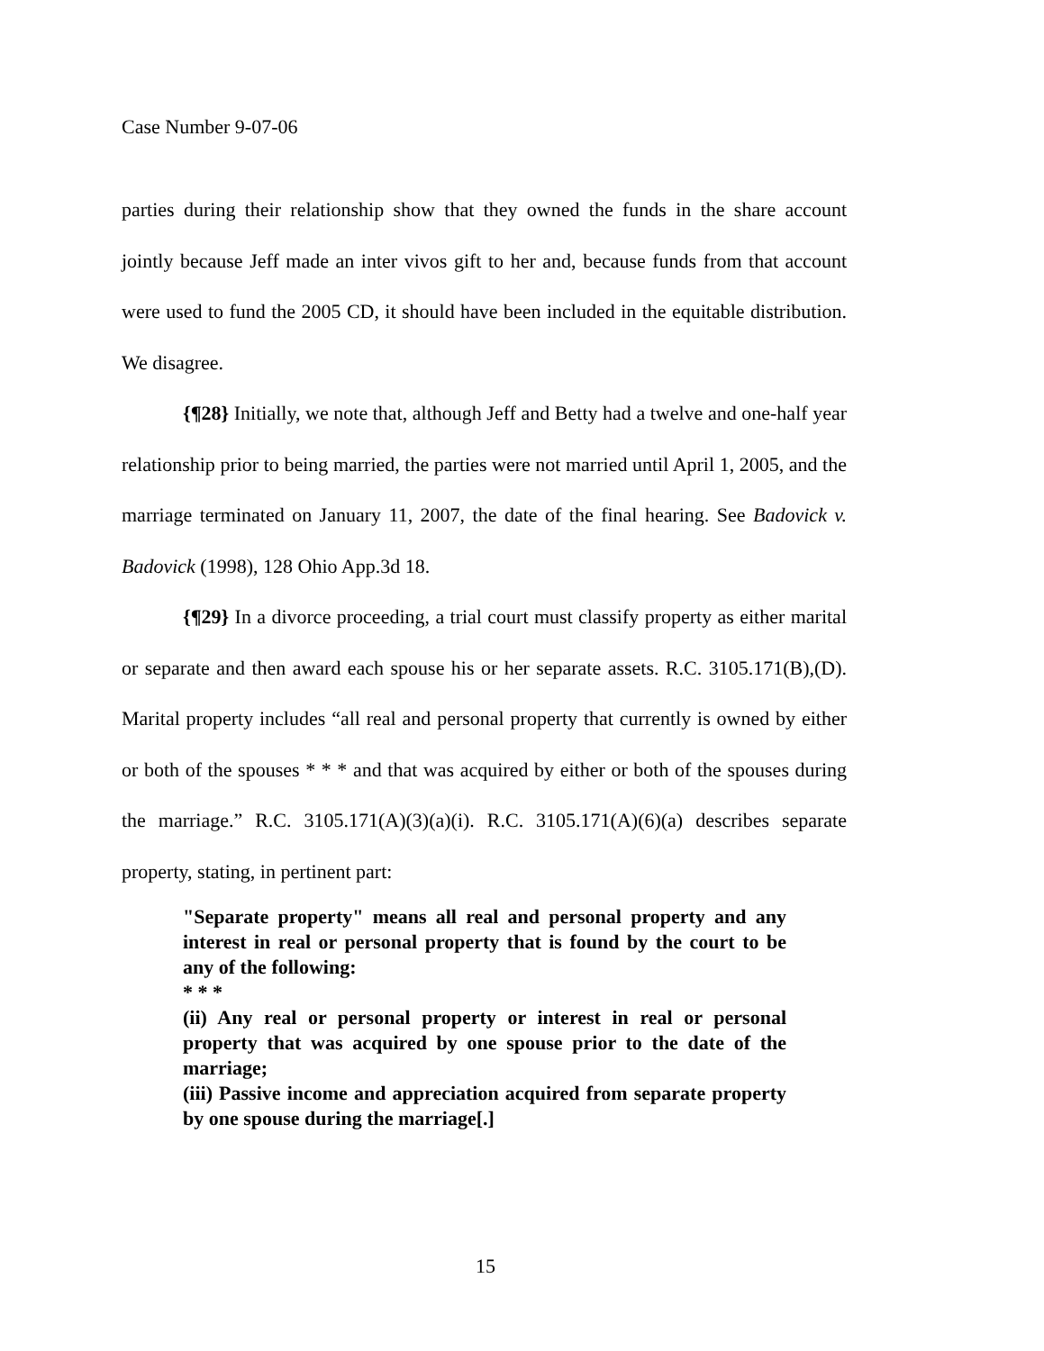Case Number 9-07-06
parties during their relationship show that they owned the funds in the share account jointly because Jeff made an inter vivos gift to her and, because funds from that account were used to fund the 2005 CD, it should have been included in the equitable distribution. We disagree.
{¶28} Initially, we note that, although Jeff and Betty had a twelve and one-half year relationship prior to being married, the parties were not married until April 1, 2005, and the marriage terminated on January 11, 2007, the date of the final hearing. See Badovick v. Badovick (1998), 128 Ohio App.3d 18.
{¶29} In a divorce proceeding, a trial court must classify property as either marital or separate and then award each spouse his or her separate assets. R.C. 3105.171(B),(D). Marital property includes “all real and personal property that currently is owned by either or both of the spouses * * * and that was acquired by either or both of the spouses during the marriage.” R.C. 3105.171(A)(3)(a)(i). R.C. 3105.171(A)(6)(a) describes separate property, stating, in pertinent part:
"Separate property" means all real and personal property and any interest in real or personal property that is found by the court to be any of the following:
* * *
(ii) Any real or personal property or interest in real or personal property that was acquired by one spouse prior to the date of the marriage;
(iii) Passive income and appreciation acquired from separate property by one spouse during the marriage[.]
15